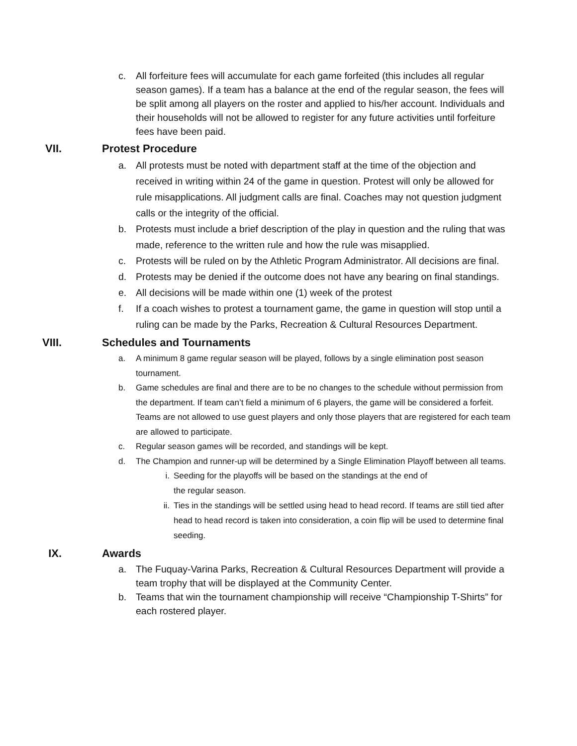c. All forfeiture fees will accumulate for each game forfeited (this includes all regular season games). If a team has a balance at the end of the regular season, the fees will be split among all players on the roster and applied to his/her account. Individuals and their households will not be allowed to register for any future activities until forfeiture fees have been paid.
VII. Protest Procedure
a. All protests must be noted with department staff at the time of the objection and received in writing within 24 of the game in question. Protest will only be allowed for rule misapplications. All judgment calls are final. Coaches may not question judgment calls or the integrity of the official.
b. Protests must include a brief description of the play in question and the ruling that was made, reference to the written rule and how the rule was misapplied.
c. Protests will be ruled on by the Athletic Program Administrator. All decisions are final.
d. Protests may be denied if the outcome does not have any bearing on final standings.
e. All decisions will be made within one (1) week of the protest
f. If a coach wishes to protest a tournament game, the game in question will stop until a ruling can be made by the Parks, Recreation & Cultural Resources Department.
VIII. Schedules and Tournaments
a. A minimum 8 game regular season will be played, follows by a single elimination post season tournament.
b. Game schedules are final and there are to be no changes to the schedule without permission from the department. If team can’t field a minimum of 6 players, the game will be considered a forfeit. Teams are not allowed to use guest players and only those players that are registered for each team are allowed to participate.
c. Regular season games will be recorded, and standings will be kept.
d. The Champion and runner-up will be determined by a Single Elimination Playoff between all teams.
i. Seeding for the playoffs will be based on the standings at the end of
the regular season.
ii. Ties in the standings will be settled using head to head record. If teams are still tied after head to head record is taken into consideration, a coin flip will be used to determine final seeding.
IX. Awards
a. The Fuquay-Varina Parks, Recreation & Cultural Resources Department will provide a team trophy that will be displayed at the Community Center.
b. Teams that win the tournament championship will receive “Championship T-Shirts” for each rostered player.